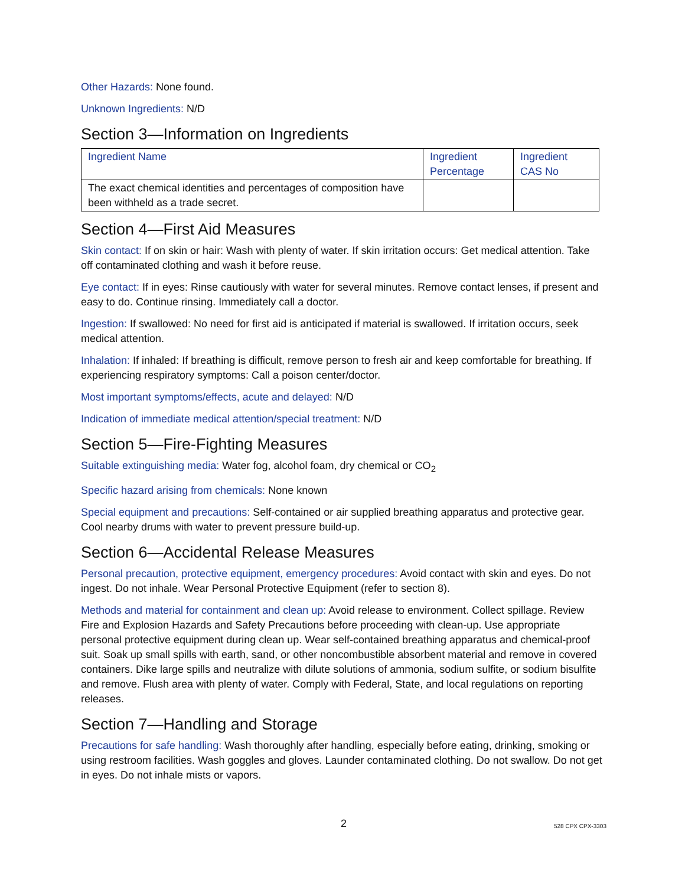Other Hazards: None found.
Unknown Ingredients: N/D
Section 3—Information on Ingredients
| Ingredient Name | Ingredient Percentage | Ingredient CAS No |
| --- | --- | --- |
| The exact chemical identities and percentages of composition have been withheld as a trade secret. | | |
Section 4—First Aid Measures
Skin contact: If on skin or hair: Wash with plenty of water. If skin irritation occurs: Get medical attention. Take off contaminated clothing and wash it before reuse.
Eye contact: If in eyes: Rinse cautiously with water for several minutes. Remove contact lenses, if present and easy to do. Continue rinsing. Immediately call a doctor.
Ingestion: If swallowed: No need for first aid is anticipated if material is swallowed. If irritation occurs, seek medical attention.
Inhalation: If inhaled: If breathing is difficult, remove person to fresh air and keep comfortable for breathing. If experiencing respiratory symptoms: Call a poison center/doctor.
Most important symptoms/effects, acute and delayed: N/D
Indication of immediate medical attention/special treatment: N/D
Section 5—Fire-Fighting Measures
Suitable extinguishing media: Water fog, alcohol foam, dry chemical or CO<sub>2</sub>
Specific hazard arising from chemicals: None known
Special equipment and precautions: Self-contained or air supplied breathing apparatus and protective gear. Cool nearby drums with water to prevent pressure build-up.
Section 6—Accidental Release Measures
Personal precaution, protective equipment, emergency procedures: Avoid contact with skin and eyes. Do not ingest. Do not inhale. Wear Personal Protective Equipment (refer to section 8).
Methods and material for containment and clean up: Avoid release to environment. Collect spillage. Review Fire and Explosion Hazards and Safety Precautions before proceeding with clean-up. Use appropriate personal protective equipment during clean up. Wear self-contained breathing apparatus and chemical-proof suit. Soak up small spills with earth, sand, or other noncombustible absorbent material and remove in covered containers. Dike large spills and neutralize with dilute solutions of ammonia, sodium sulfite, or sodium bisulfite and remove. Flush area with plenty of water. Comply with Federal, State, and local regulations on reporting releases.
Section 7—Handling and Storage
Precautions for safe handling: Wash thoroughly after handling, especially before eating, drinking, smoking or using restroom facilities. Wash goggles and gloves. Launder contaminated clothing. Do not swallow. Do not get in eyes. Do not inhale mists or vapors.
2 528 CPX CPX-3303